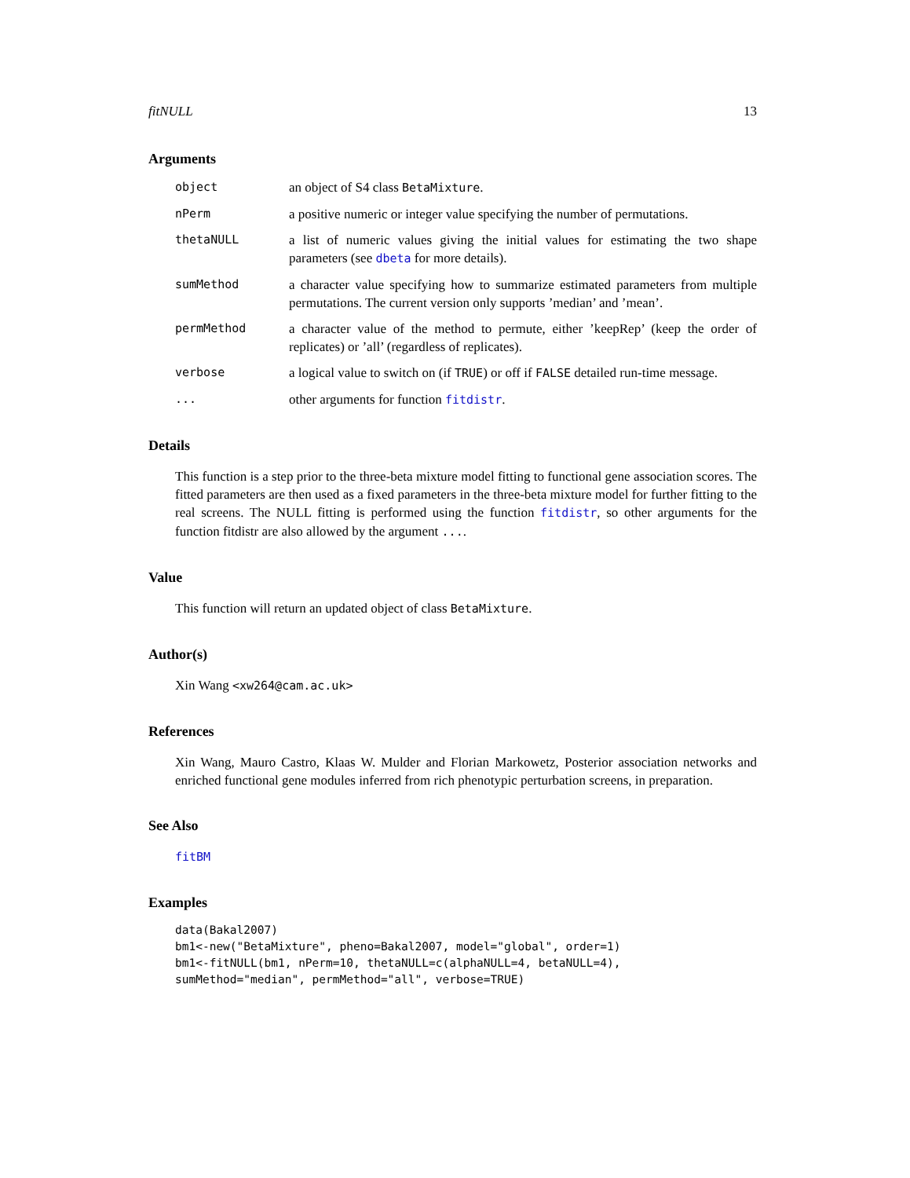fitNULL 13
Arguments
| object | an object of S4 class BetaMixture . |
| nPerm | a positive numeric or integer value specifying the number of permutations. |
| thetaNULL | a list of numeric values giving the initial values for estimating the two shape parameters (see dbeta for more details). |
| sumMethod | a character value specifying how to summarize estimated parameters from multiple permutations. The current version only supports ’median’ and ’mean’. |
| permMethod | a character value of the method to permute, either ’keepRep’ (keep the order of replicates) or ’all’ (regardless of replicates). |
| verbose | a logical value to switch on (if TRUE ) or off if FALSE detailed run-time message. |
| ... | other arguments for function fitdistr . |
Details
This function is a step prior to the three-beta mixture model fitting to functional gene association scores. The fitted parameters are then used as a fixed parameters in the three-beta mixture model for further fitting to the real screens. The NULL fitting is performed using the function fitdistr, so other arguments for the function fitdistr are also allowed by the argument ....
Value
This function will return an updated object of class BetaMixture.
Author(s)
Xin Wang <xw264@cam.ac.uk>
References
Xin Wang, Mauro Castro, Klaas W. Mulder and Florian Markowetz, Posterior association networks and enriched functional gene modules inferred from rich phenotypic perturbation screens, in preparation.
See Also
fitBM
Examples
data(Bakal2007)
bm1<-new("BetaMixture", pheno=Bakal2007, model="global", order=1)
bm1<-fitNULL(bm1, nPerm=10, thetaNULL=c(alphaNULL=4, betaNULL=4),
sumMethod="median", permMethod="all", verbose=TRUE)